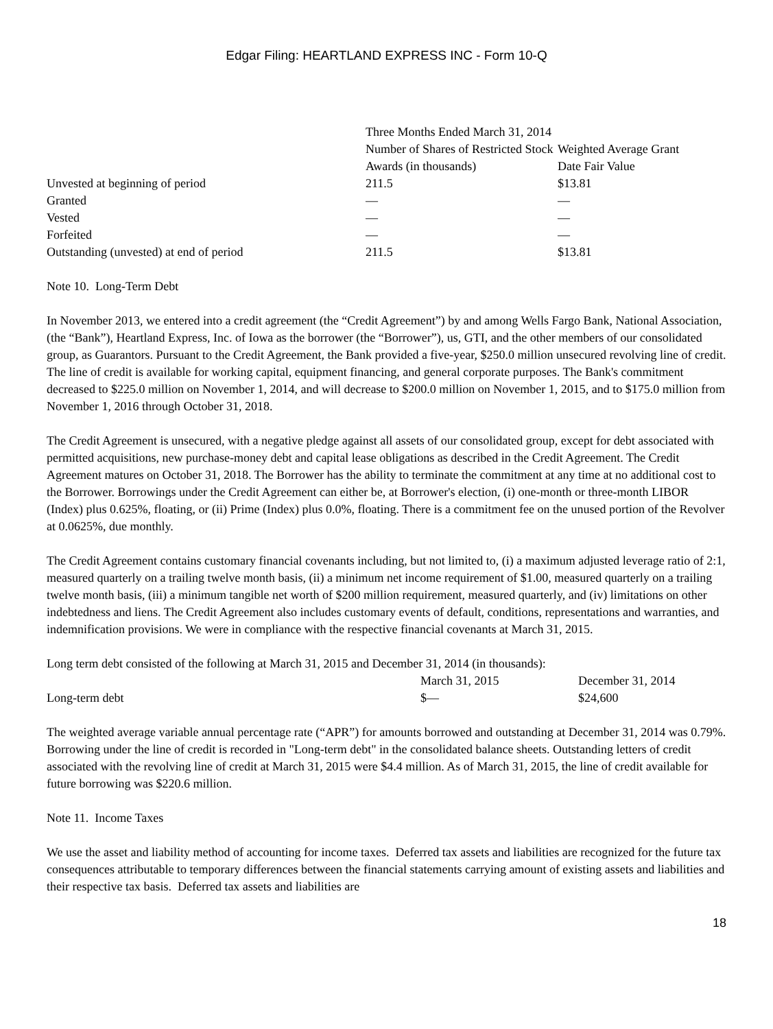Edgar Filing: HEARTLAND EXPRESS INC - Form 10-Q
| | Three Months Ended March 31, 2014 | |
| --- | --- | --- |
| | Number of Shares of Restricted Stock Awards (in thousands) | Weighted Average Grant Date Fair Value |
| Unvested at beginning of period | 211.5 | $13.81 |
| Granted | — | — |
| Vested | — | — |
| Forfeited | — | — |
| Outstanding (unvested) at end of period | 211.5 | $13.81 |
Note 10. Long-Term Debt
In November 2013, we entered into a credit agreement (the “Credit Agreement”) by and among Wells Fargo Bank, National Association, (the “Bank”), Heartland Express, Inc. of Iowa as the borrower (the “Borrower”), us, GTI, and the other members of our consolidated group, as Guarantors. Pursuant to the Credit Agreement, the Bank provided a five-year, $250.0 million unsecured revolving line of credit. The line of credit is available for working capital, equipment financing, and general corporate purposes. The Bank's commitment decreased to $225.0 million on November 1, 2014, and will decrease to $200.0 million on November 1, 2015, and to $175.0 million from November 1, 2016 through October 31, 2018.
The Credit Agreement is unsecured, with a negative pledge against all assets of our consolidated group, except for debt associated with permitted acquisitions, new purchase-money debt and capital lease obligations as described in the Credit Agreement. The Credit Agreement matures on October 31, 2018. The Borrower has the ability to terminate the commitment at any time at no additional cost to the Borrower. Borrowings under the Credit Agreement can either be, at Borrower's election, (i) one-month or three-month LIBOR (Index) plus 0.625%, floating, or (ii) Prime (Index) plus 0.0%, floating. There is a commitment fee on the unused portion of the Revolver at 0.0625%, due monthly.
The Credit Agreement contains customary financial covenants including, but not limited to, (i) a maximum adjusted leverage ratio of 2:1, measured quarterly on a trailing twelve month basis, (ii) a minimum net income requirement of $1.00, measured quarterly on a trailing twelve month basis, (iii) a minimum tangible net worth of $200 million requirement, measured quarterly, and (iv) limitations on other indebtedness and liens. The Credit Agreement also includes customary events of default, conditions, representations and warranties, and indemnification provisions. We were in compliance with the respective financial covenants at March 31, 2015.
Long term debt consisted of the following at March 31, 2015 and December 31, 2014 (in thousands):
| | March 31, 2015 | December 31, 2014 |
| --- | --- | --- |
| Long-term debt | $— | $24,600 |
The weighted average variable annual percentage rate (“APR”) for amounts borrowed and outstanding at December 31, 2014 was 0.79%. Borrowing under the line of credit is recorded in "Long-term debt" in the consolidated balance sheets. Outstanding letters of credit associated with the revolving line of credit at March 31, 2015 were $4.4 million. As of March 31, 2015, the line of credit available for future borrowing was $220.6 million.
Note 11. Income Taxes
We use the asset and liability method of accounting for income taxes. Deferred tax assets and liabilities are recognized for the future tax consequences attributable to temporary differences between the financial statements carrying amount of existing assets and liabilities and their respective tax basis. Deferred tax assets and liabilities are
18